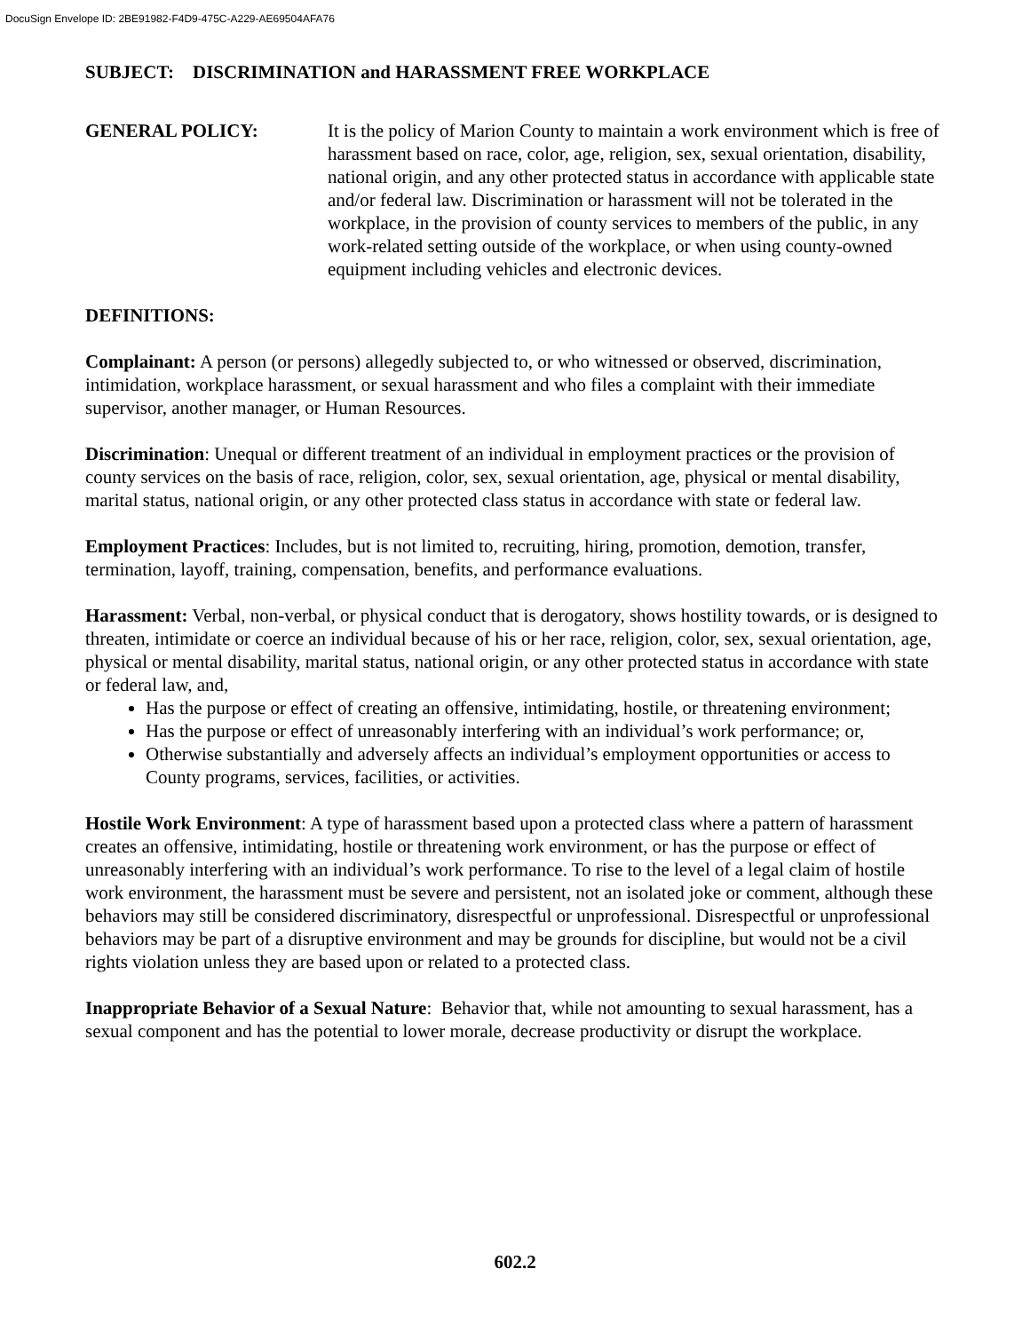DocuSign Envelope ID: 2BE91982-F4D9-475C-A229-AE69504AFA76
SUBJECT: DISCRIMINATION and HARASSMENT FREE WORKPLACE
GENERAL POLICY: It is the policy of Marion County to maintain a work environment which is free of harassment based on race, color, age, religion, sex, sexual orientation, disability, national origin, and any other protected status in accordance with applicable state and/or federal law. Discrimination or harassment will not be tolerated in the workplace, in the provision of county services to members of the public, in any work-related setting outside of the workplace, or when using county-owned equipment including vehicles and electronic devices.
DEFINITIONS:
Complainant: A person (or persons) allegedly subjected to, or who witnessed or observed, discrimination, intimidation, workplace harassment, or sexual harassment and who files a complaint with their immediate supervisor, another manager, or Human Resources.
Discrimination: Unequal or different treatment of an individual in employment practices or the provision of county services on the basis of race, religion, color, sex, sexual orientation, age, physical or mental disability, marital status, national origin, or any other protected class status in accordance with state or federal law.
Employment Practices: Includes, but is not limited to, recruiting, hiring, promotion, demotion, transfer, termination, layoff, training, compensation, benefits, and performance evaluations.
Harassment: Verbal, non-verbal, or physical conduct that is derogatory, shows hostility towards, or is designed to threaten, intimidate or coerce an individual because of his or her race, religion, color, sex, sexual orientation, age, physical or mental disability, marital status, national origin, or any other protected status in accordance with state or federal law, and,
Has the purpose or effect of creating an offensive, intimidating, hostile, or threatening environment;
Has the purpose or effect of unreasonably interfering with an individual’s work performance; or,
Otherwise substantially and adversely affects an individual’s employment opportunities or access to County programs, services, facilities, or activities.
Hostile Work Environment: A type of harassment based upon a protected class where a pattern of harassment creates an offensive, intimidating, hostile or threatening work environment, or has the purpose or effect of unreasonably interfering with an individual’s work performance. To rise to the level of a legal claim of hostile work environment, the harassment must be severe and persistent, not an isolated joke or comment, although these behaviors may still be considered discriminatory, disrespectful or unprofessional. Disrespectful or unprofessional behaviors may be part of a disruptive environment and may be grounds for discipline, but would not be a civil rights violation unless they are based upon or related to a protected class.
Inappropriate Behavior of a Sexual Nature: Behavior that, while not amounting to sexual harassment, has a sexual component and has the potential to lower morale, decrease productivity or disrupt the workplace.
602.2